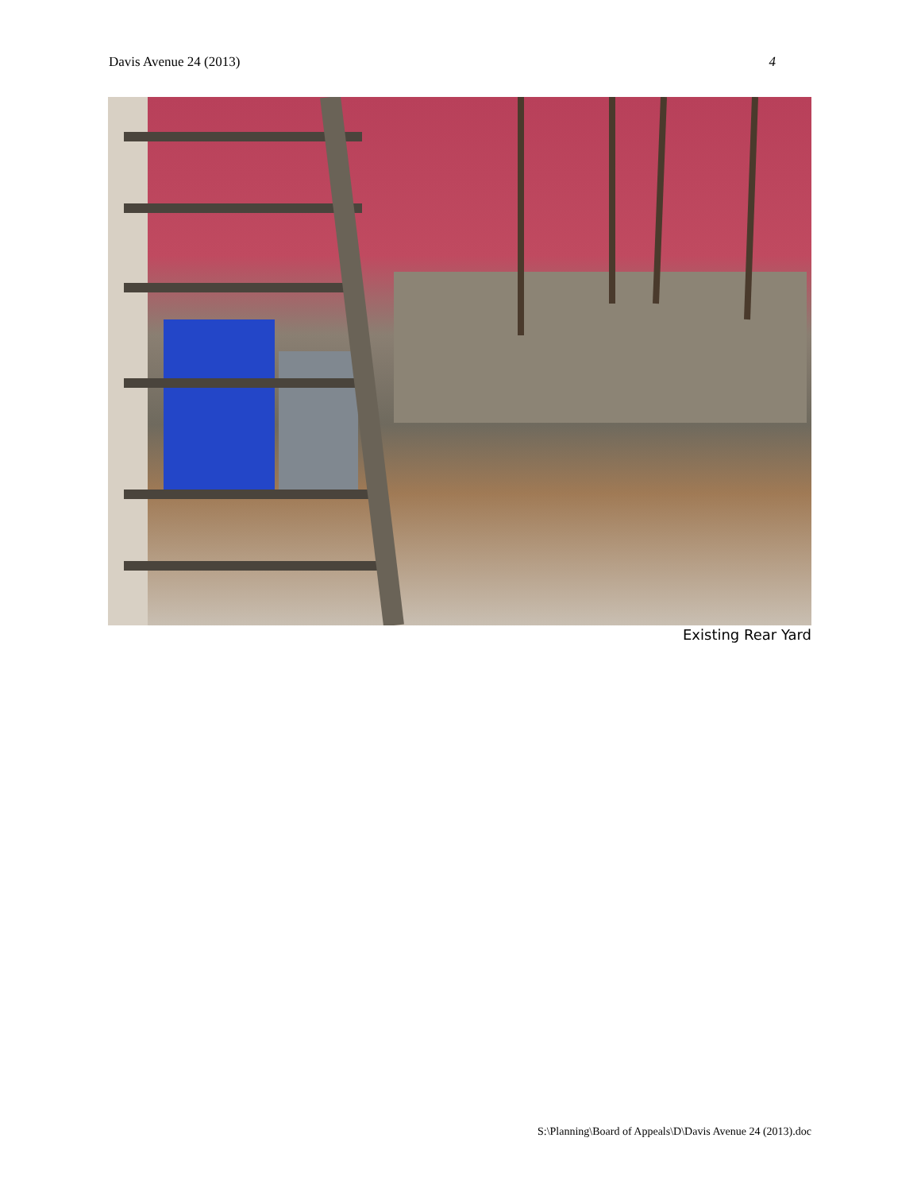Davis Avenue 24 (2013) 4
Existing Rear Yard
S:\Planning\Board of Appeals\D\Davis Avenue 24 (2013).doc